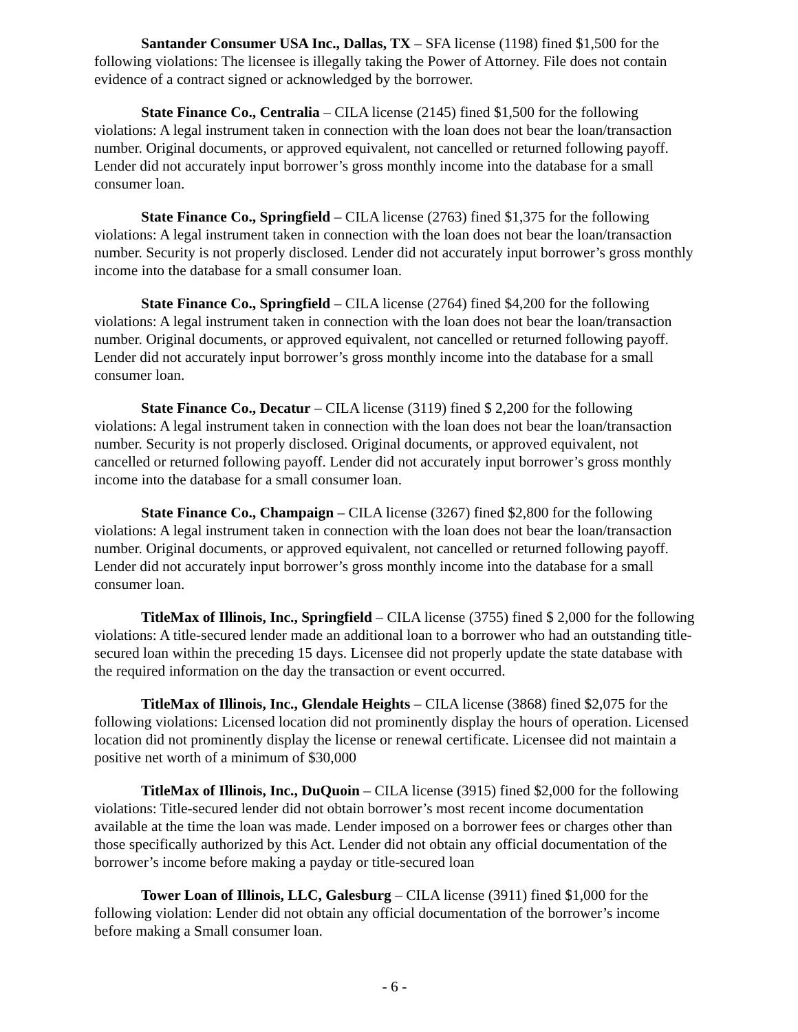Santander Consumer USA Inc., Dallas, TX – SFA license (1198) fined $1,500 for the following violations: The licensee is illegally taking the Power of Attorney. File does not contain evidence of a contract signed or acknowledged by the borrower.
State Finance Co., Centralia – CILA license (2145) fined $1,500 for the following violations: A legal instrument taken in connection with the loan does not bear the loan/transaction number. Original documents, or approved equivalent, not cancelled or returned following payoff. Lender did not accurately input borrower’s gross monthly income into the database for a small consumer loan.
State Finance Co., Springfield – CILA license (2763) fined $1,375 for the following violations: A legal instrument taken in connection with the loan does not bear the loan/transaction number. Security is not properly disclosed. Lender did not accurately input borrower’s gross monthly income into the database for a small consumer loan.
State Finance Co., Springfield – CILA license (2764) fined $4,200 for the following violations: A legal instrument taken in connection with the loan does not bear the loan/transaction number. Original documents, or approved equivalent, not cancelled or returned following payoff. Lender did not accurately input borrower’s gross monthly income into the database for a small consumer loan.
State Finance Co., Decatur – CILA license (3119) fined $ 2,200 for the following violations: A legal instrument taken in connection with the loan does not bear the loan/transaction number. Security is not properly disclosed. Original documents, or approved equivalent, not cancelled or returned following payoff. Lender did not accurately input borrower’s gross monthly income into the database for a small consumer loan.
State Finance Co., Champaign – CILA license (3267) fined $2,800 for the following violations: A legal instrument taken in connection with the loan does not bear the loan/transaction number. Original documents, or approved equivalent, not cancelled or returned following payoff. Lender did not accurately input borrower’s gross monthly income into the database for a small consumer loan.
TitleMax of Illinois, Inc., Springfield – CILA license (3755) fined $ 2,000 for the following violations: A title-secured lender made an additional loan to a borrower who had an outstanding title-secured loan within the preceding 15 days. Licensee did not properly update the state database with the required information on the day the transaction or event occurred.
TitleMax of Illinois, Inc., Glendale Heights – CILA license (3868) fined $2,075 for the following violations: Licensed location did not prominently display the hours of operation. Licensed location did not prominently display the license or renewal certificate. Licensee did not maintain a positive net worth of a minimum of $30,000
TitleMax of Illinois, Inc., DuQuoin – CILA license (3915) fined $2,000 for the following violations: Title-secured lender did not obtain borrower’s most recent income documentation available at the time the loan was made. Lender imposed on a borrower fees or charges other than those specifically authorized by this Act. Lender did not obtain any official documentation of the borrower’s income before making a payday or title-secured loan
Tower Loan of Illinois, LLC, Galesburg – CILA license (3911) fined $1,000 for the following violation: Lender did not obtain any official documentation of the borrower’s income before making a Small consumer loan.
- 6 -